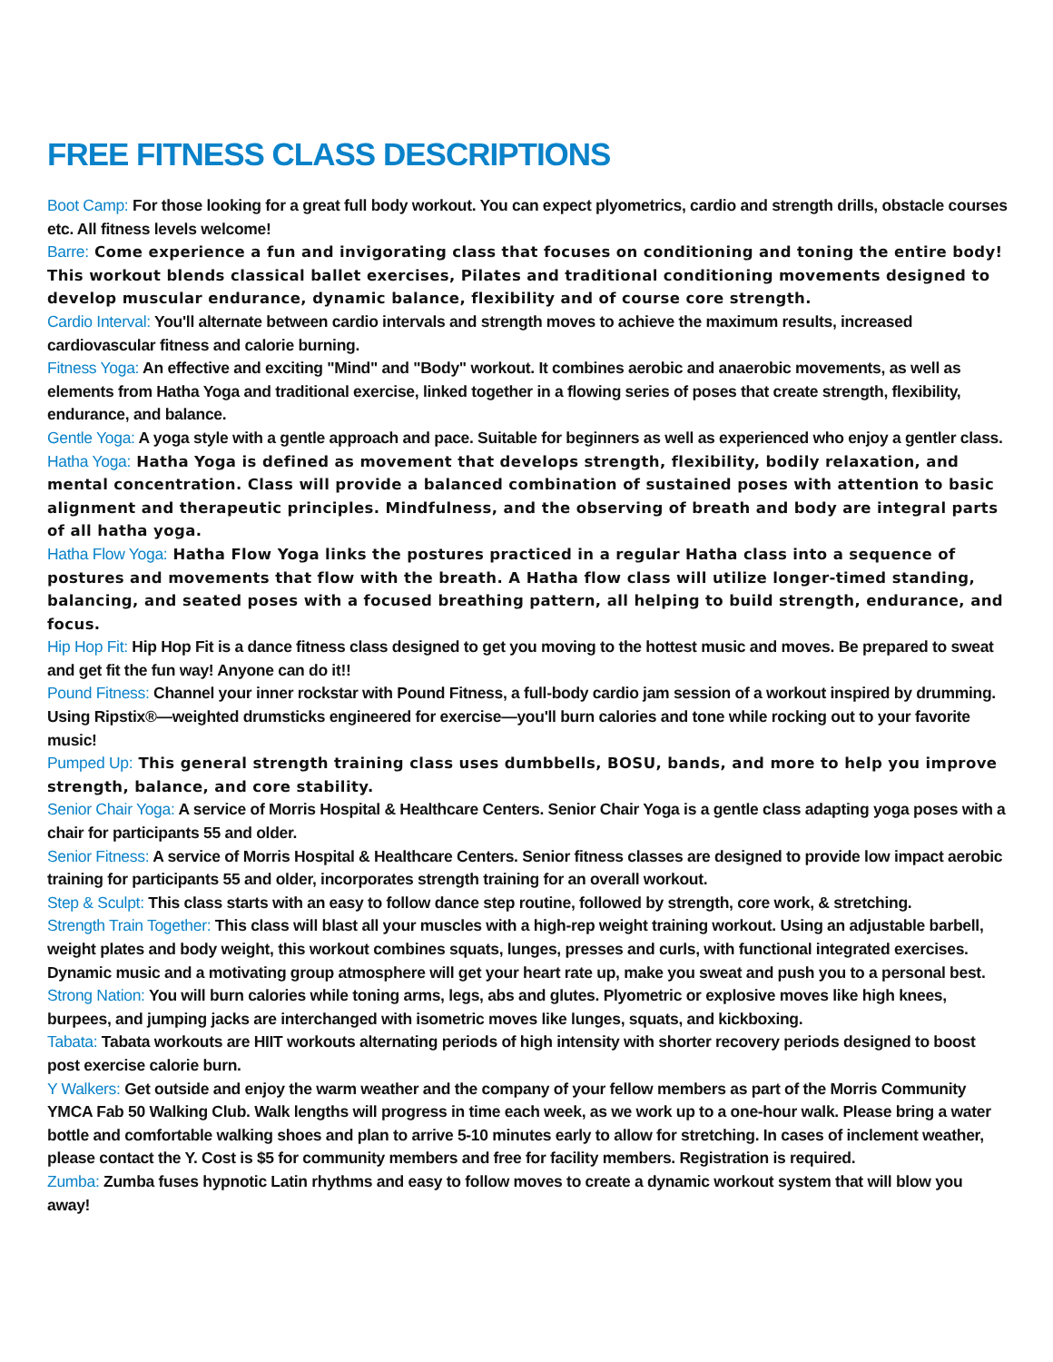FREE FITNESS CLASS DESCRIPTIONS
Boot Camp: For those looking for a great full body workout. You can expect plyometrics, cardio and strength drills, obstacle courses etc. All fitness levels welcome!
Barre: Come experience a fun and invigorating class that focuses on conditioning and toning the entire body! This workout blends classical ballet exercises, Pilates and traditional conditioning movements designed to develop muscular endurance, dynamic balance, flexibility and of course core strength.
Cardio Interval: You'll alternate between cardio intervals and strength moves to achieve the maximum results, increased cardiovascular fitness and calorie burning.
Fitness Yoga: An effective and exciting "Mind" and "Body" workout. It combines aerobic and anaerobic movements, as well as elements from Hatha Yoga and traditional exercise, linked together in a flowing series of poses that create strength, flexibility, endurance, and balance.
Gentle Yoga: A yoga style with a gentle approach and pace. Suitable for beginners as well as experienced who enjoy a gentler class.
Hatha Yoga: Hatha Yoga is defined as movement that develops strength, flexibility, bodily relaxation, and mental concentration. Class will provide a balanced combination of sustained poses with attention to basic alignment and therapeutic principles. Mindfulness, and the observing of breath and body are integral parts of all hatha yoga.
Hatha Flow Yoga: Hatha Flow Yoga links the postures practiced in a regular Hatha class into a sequence of postures and movements that flow with the breath. A Hatha flow class will utilize longer-timed standing, balancing, and seated poses with a focused breathing pattern, all helping to build strength, endurance, and focus.
Hip Hop Fit: Hip Hop Fit is a dance fitness class designed to get you moving to the hottest music and moves. Be prepared to sweat and get fit the fun way! Anyone can do it!!
Pound Fitness: Channel your inner rockstar with Pound Fitness, a full-body cardio jam session of a workout inspired by drumming. Using Ripstix®—weighted drumsticks engineered for exercise—you'll burn calories and tone while rocking out to your favorite music!
Pumped Up: This general strength training class uses dumbbells, BOSU, bands, and more to help you improve strength, balance, and core stability.
Senior Chair Yoga: A service of Morris Hospital & Healthcare Centers. Senior Chair Yoga is a gentle class adapting yoga poses with a chair for participants 55 and older.
Senior Fitness: A service of Morris Hospital & Healthcare Centers. Senior fitness classes are designed to provide low impact aerobic training for participants 55 and older, incorporates strength training for an overall workout.
Step & Sculpt: This class starts with an easy to follow dance step routine, followed by strength, core work, & stretching.
Strength Train Together: This class will blast all your muscles with a high-rep weight training workout. Using an adjustable barbell, weight plates and body weight, this workout combines squats, lunges, presses and curls, with functional integrated exercises. Dynamic music and a motivating group atmosphere will get your heart rate up, make you sweat and push you to a personal best.
Strong Nation: You will burn calories while toning arms, legs, abs and glutes. Plyometric or explosive moves like high knees, burpees, and jumping jacks are interchanged with isometric moves like lunges, squats, and kickboxing.
Tabata: Tabata workouts are HIIT workouts alternating periods of high intensity with shorter recovery periods designed to boost post exercise calorie burn.
Y Walkers: Get outside and enjoy the warm weather and the company of your fellow members as part of the Morris Community YMCA Fab 50 Walking Club. Walk lengths will progress in time each week, as we work up to a one-hour walk. Please bring a water bottle and comfortable walking shoes and plan to arrive 5-10 minutes early to allow for stretching. In cases of inclement weather, please contact the Y. Cost is $5 for community members and free for facility members. Registration is required.
Zumba: Zumba fuses hypnotic Latin rhythms and easy to follow moves to create a dynamic workout system that will blow you away!